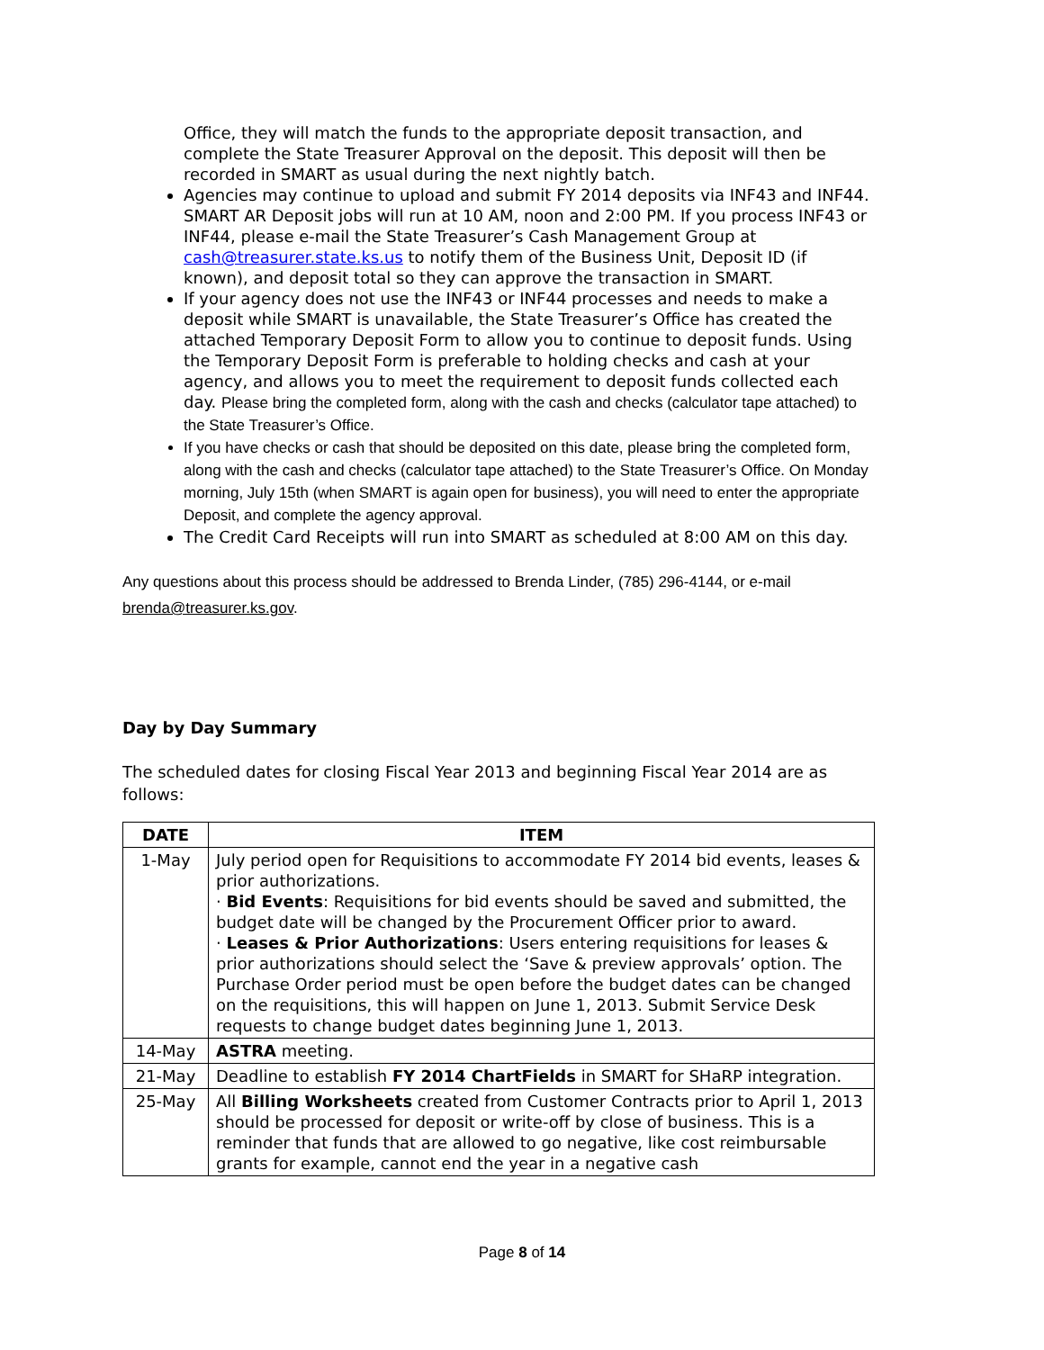Office, they will match the funds to the appropriate deposit transaction, and complete the State Treasurer Approval on the deposit. This deposit will then be recorded in SMART as usual during the next nightly batch.
Agencies may continue to upload and submit FY 2014 deposits via INF43 and INF44. SMART AR Deposit jobs will run at 10 AM, noon and 2:00 PM. If you process INF43 or INF44, please e-mail the State Treasurer’s Cash Management Group at cash@treasurer.state.ks.us to notify them of the Business Unit, Deposit ID (if known), and deposit total so they can approve the transaction in SMART.
If your agency does not use the INF43 or INF44 processes and needs to make a deposit while SMART is unavailable, the State Treasurer’s Office has created the attached Temporary Deposit Form to allow you to continue to deposit funds. Using the Temporary Deposit Form is preferable to holding checks and cash at your agency, and allows you to meet the requirement to deposit funds collected each day. Please bring the completed form, along with the cash and checks (calculator tape attached) to the State Treasurer’s Office.
If you have checks or cash that should be deposited on this date, please bring the completed form, along with the cash and checks (calculator tape attached) to the State Treasurer’s Office. On Monday morning, July 15th (when SMART is again open for business), you will need to enter the appropriate Deposit, and complete the agency approval.
The Credit Card Receipts will run into SMART as scheduled at 8:00 AM on this day.
Any questions about this process should be addressed to Brenda Linder, (785) 296-4144, or e-mail brenda@treasurer.ks.gov.
Day by Day Summary
The scheduled dates for closing Fiscal Year 2013 and beginning Fiscal Year 2014 are as follows:
| DATE | ITEM |
| --- | --- |
| 1-May | July period open for Requisitions to accommodate FY 2014 bid events, leases & prior authorizations. · Bid Events : Requisitions for bid events should be saved and submitted, the budget date will be changed by the Procurement Officer prior to award. · Leases & Prior Authorizations : Users entering requisitions for leases & prior authorizations should select the ‘Save & preview approvals’ option. The Purchase Order period must be open before the budget dates can be changed on the requisitions, this will happen on June 1, 2013. Submit Service Desk requests to change budget dates beginning June 1, 2013. |
| 14-May | ASTRA meeting. |
| 21-May | Deadline to establish FY 2014 ChartFields in SMART for SHaRP integration. |
| 25-May | All Billing Worksheets created from Customer Contracts prior to April 1, 2013 should be processed for deposit or write-off by close of business. This is a reminder that funds that are allowed to go negative, like cost reimbursable grants for example, cannot end the year in a negative cash |
Page 8 of 14